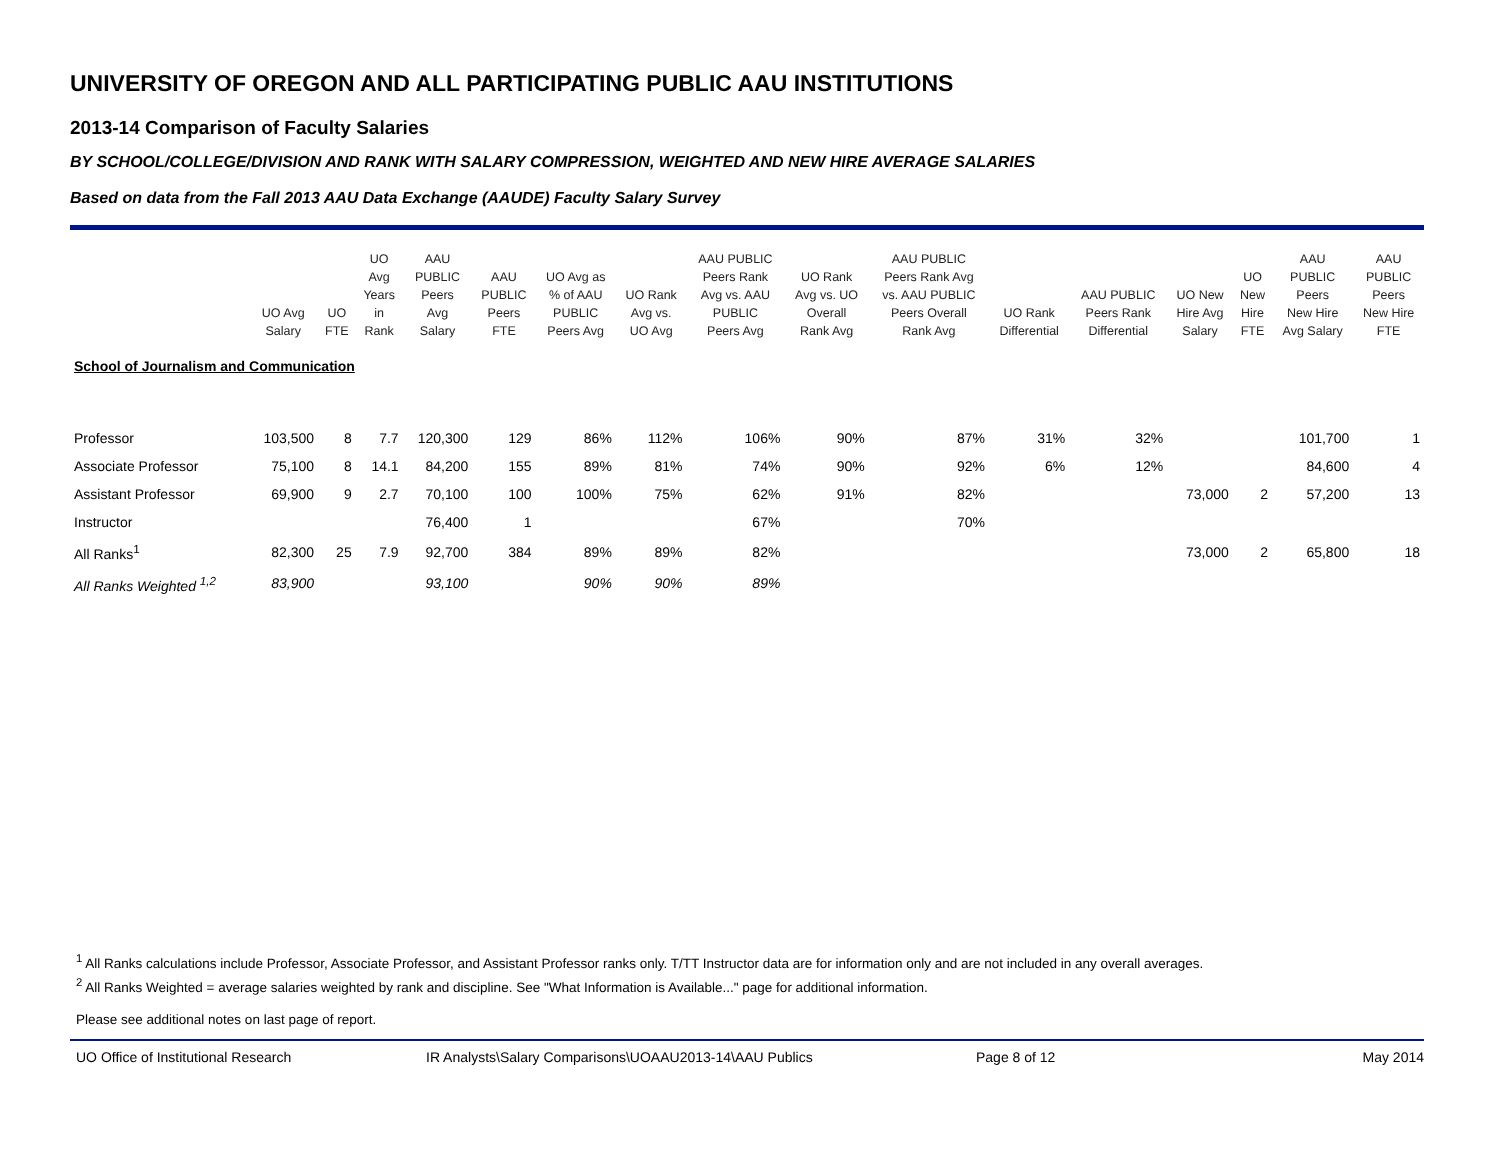UNIVERSITY OF OREGON AND ALL PARTICIPATING PUBLIC AAU INSTITUTIONS
2013-14 Comparison of Faculty Salaries
BY SCHOOL/COLLEGE/DIVISION AND RANK WITH SALARY COMPRESSION, WEIGHTED AND NEW HIRE AVERAGE SALARIES
Based on data from the Fall 2013 AAU Data Exchange (AAUDE) Faculty Salary Survey
| | UO Avg Salary | UO FTE | UO Avg Years in Rank | AAU PUBLIC Peers Avg Salary | AAU PUBLIC Peers FTE | UO Avg as % of AAU PUBLIC Peers Avg | UO Rank Avg vs. UO Avg | AAU PUBLIC Peers Rank Avg vs. AAU PUBLIC Peers Avg | UO Rank Avg vs. UO Overall Rank Avg | AAU PUBLIC Peers Rank Avg vs. AAU PUBLIC Peers Overall Rank Avg | UO Rank Differential | AAU PUBLIC Peers Rank Differential | UO New Hire Avg Salary | UO New Hire FTE | AAU PUBLIC Peers New Hire Avg Salary | AAU PUBLIC Peers New Hire FTE |
| --- | --- | --- | --- | --- | --- | --- | --- | --- | --- | --- | --- | --- | --- | --- | --- | --- |
| School of Journalism and Communication | | | | | | | | | | | | | | | | |
| Professor | 103,500 | 8 | 7.7 | 120,300 | 129 | 86% | 112% | 106% | 90% | 87% | 31% | 32% | | | 101,700 | 1 |
| Associate Professor | 75,100 | 8 | 14.1 | 84,200 | 155 | 89% | 81% | 74% | 90% | 92% | 6% | 12% | | | 84,600 | 4 |
| Assistant Professor | 69,900 | 9 | 2.7 | 70,100 | 100 | 100% | 75% | 62% | 91% | 82% | | | 73,000 | 2 | 57,200 | 13 |
| Instructor | | | | 76,400 | 1 | | | 67% | | 70% | | | | | | |
| All Ranks<sup>1</sup> | 82,300 | 25 | 7.9 | 92,700 | 384 | 89% | 89% | 82% | | | | | 73,000 | 2 | 65,800 | 18 |
| All Ranks Weighted <sup>1,2</sup> | 83,900 | | | 93,100 | | 90% | 90% | 89% | | | | | | | | |
<sup>1</sup> All Ranks calculations include Professor, Associate Professor, and Assistant Professor ranks only. T/TT Instructor data are for information only and are not included in any overall averages.
<sup>2</sup> All Ranks Weighted = average salaries weighted by rank and discipline. See "What Information is Available..." page for additional information.
Please see additional notes on last page of report.
UO Office of Institutional Research IR Analysts\Salary Comparisons\UOAAU2013-14\AAU Publics Page 8 of 12 May 2014